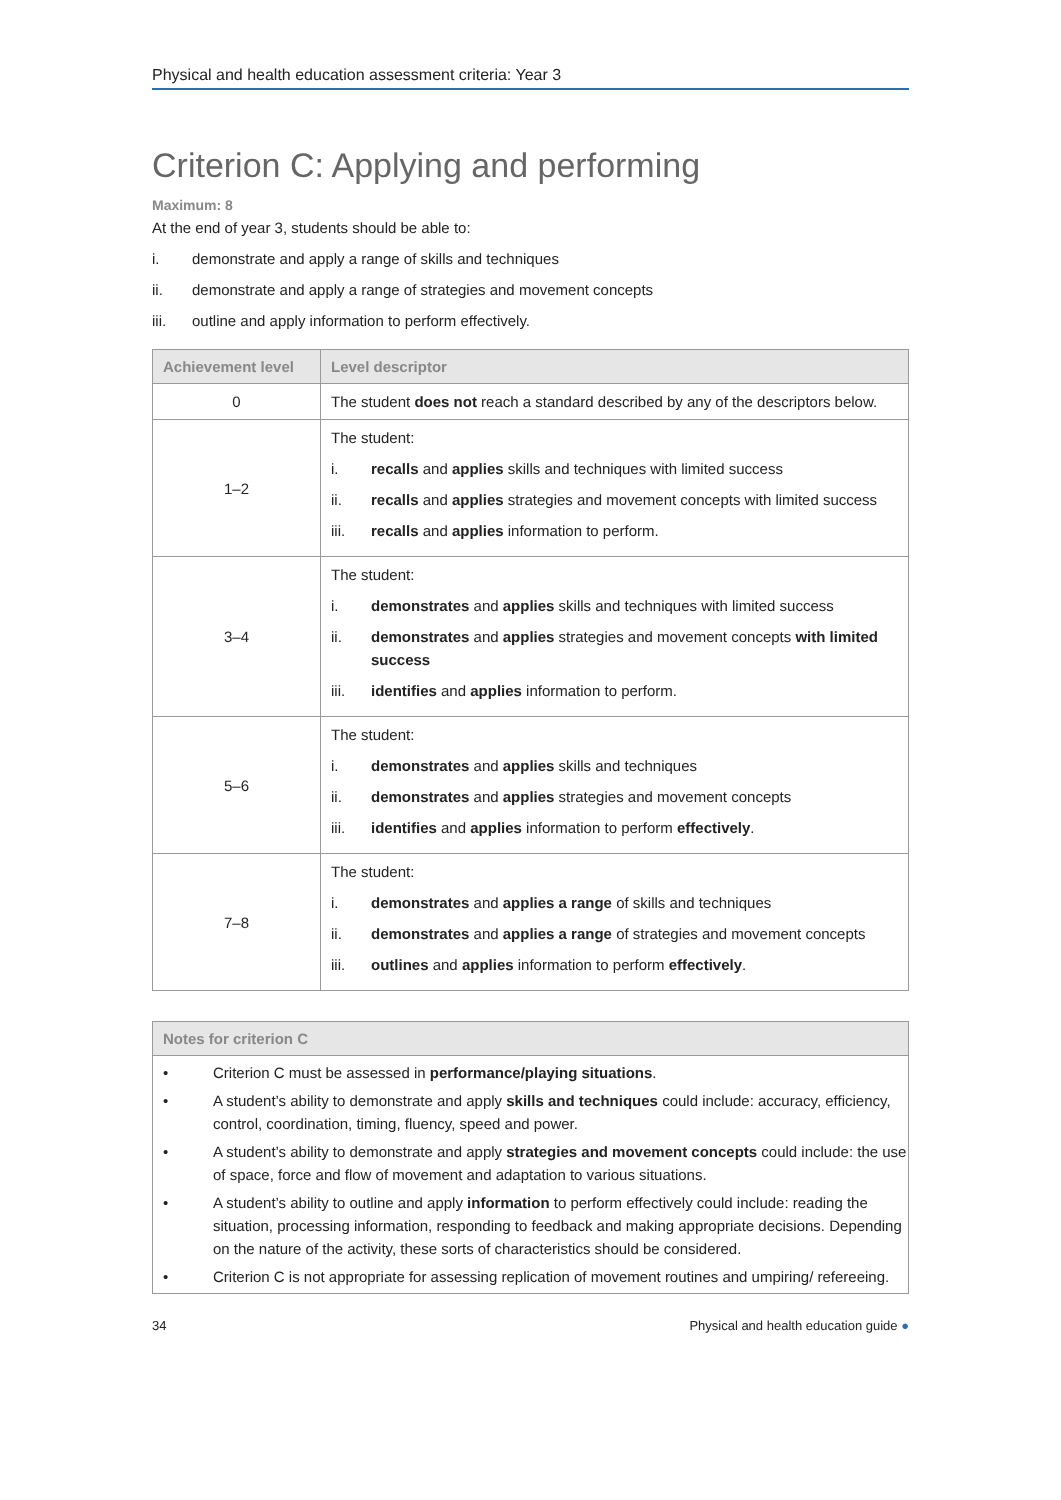Physical and health education assessment criteria: Year 3
Criterion C: Applying and performing
Maximum: 8
At the end of year 3, students should be able to:
i. demonstrate and apply a range of skills and techniques
ii. demonstrate and apply a range of strategies and movement concepts
iii. outline and apply information to perform effectively.
| Achievement level | Level descriptor |
| --- | --- |
| 0 | The student does not reach a standard described by any of the descriptors below. |
| 1–2 | The student: i. recalls and applies skills and techniques with limited success ii. recalls and applies strategies and movement concepts with limited success iii. recalls and applies information to perform. |
| 3–4 | The student: i. demonstrates and applies skills and techniques with limited success ii. demonstrates and applies strategies and movement concepts with limited success iii. identifies and applies information to perform. |
| 5–6 | The student: i. demonstrates and applies skills and techniques ii. demonstrates and applies strategies and movement concepts iii. identifies and applies information to perform effectively . |
| 7–8 | The student: i. demonstrates and applies a range of skills and techniques ii. demonstrates and applies a range of strategies and movement concepts iii. outlines and applies information to perform effectively . |
Notes for criterion C
• Criterion C must be assessed in performance/playing situations.
• A student’s ability to demonstrate and apply skills and techniques could include: accuracy, efficiency, control, coordination, timing, fluency, speed and power.
• A student’s ability to demonstrate and apply strategies and movement concepts could include: the use of space, force and flow of movement and adaptation to various situations.
• A student’s ability to outline and apply information to perform effectively could include: reading the situation, processing information, responding to feedback and making appropriate decisions. Depending on the nature of the activity, these sorts of characteristics should be considered.
• Criterion C is not appropriate for assessing replication of movement routines and umpiring/ refereeing.
34 Physical and health education guide ●